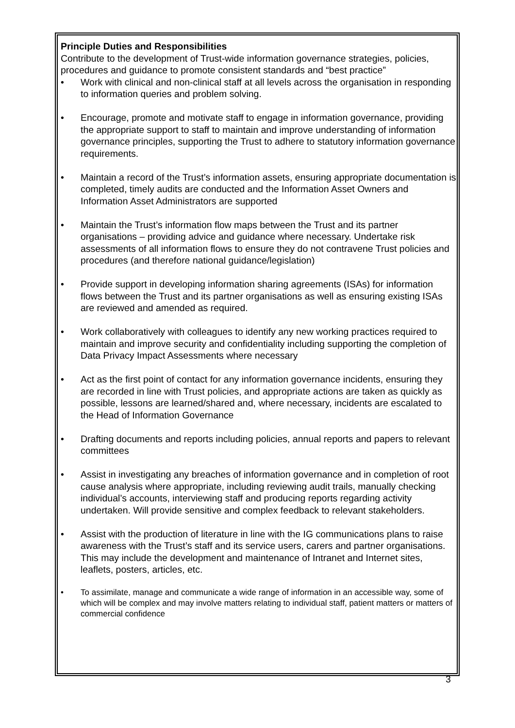Principle Duties and Responsibilities
Contribute to the development of Trust-wide information governance strategies, policies, procedures and guidance to promote consistent standards and “best practice”
• Work with clinical and non-clinical staff at all levels across the organisation in responding to information queries and problem solving.
• Encourage, promote and motivate staff to engage in information governance, providing the appropriate support to staff to maintain and improve understanding of information governance principles, supporting the Trust to adhere to statutory information governance requirements.
• Maintain a record of the Trust’s information assets, ensuring appropriate documentation is completed, timely audits are conducted and the Information Asset Owners and Information Asset Administrators are supported
• Maintain the Trust’s information flow maps between the Trust and its partner organisations – providing advice and guidance where necessary. Undertake risk assessments of all information flows to ensure they do not contravene Trust policies and procedures (and therefore national guidance/legislation)
• Provide support in developing information sharing agreements (ISAs) for information flows between the Trust and its partner organisations as well as ensuring existing ISAs are reviewed and amended as required.
• Work collaboratively with colleagues to identify any new working practices required to maintain and improve security and confidentiality including supporting the completion of Data Privacy Impact Assessments where necessary
• Act as the first point of contact for any information governance incidents, ensuring they are recorded in line with Trust policies, and appropriate actions are taken as quickly as possible, lessons are learned/shared and, where necessary, incidents are escalated to the Head of Information Governance
• Drafting documents and reports including policies, annual reports and papers to relevant committees
• Assist in investigating any breaches of information governance and in completion of root cause analysis where appropriate, including reviewing audit trails, manually checking individual’s accounts, interviewing staff and producing reports regarding activity undertaken. Will provide sensitive and complex feedback to relevant stakeholders.
• Assist with the production of literature in line with the IG communications plans to raise awareness with the Trust’s staff and its service users, carers and partner organisations. This may include the development and maintenance of Intranet and Internet sites, leaflets, posters, articles, etc.
• To assimilate, manage and communicate a wide range of information in an accessible way, some of which will be complex and may involve matters relating to individual staff, patient matters or matters of commercial confidence
3